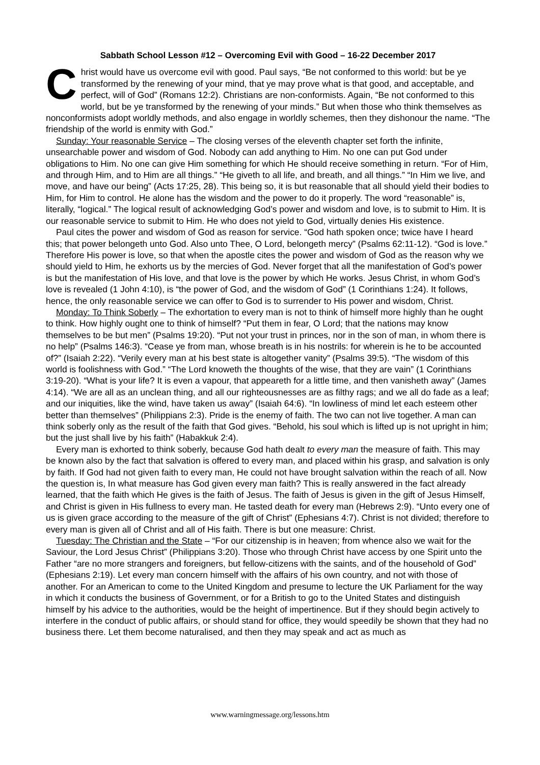Sabbath School Lesson #12 – Overcoming Evil with Good – 16-22 December 2017
Christ would have us overcome evil with good. Paul says, “Be not conformed to this world: but be ye transformed by the renewing of your mind, that ye may prove what is that good, and acceptable, and perfect, will of God” (Romans 12:2). Christians are non-conformists. Again, “Be not conformed to this world, but be ye transformed by the renewing of your minds.” But when those who think themselves as nonconformists adopt worldly methods, and also engage in worldly schemes, then they dishonour the name. “The friendship of the world is enmity with God.”
Sunday: Your reasonable Service – The closing verses of the eleventh chapter set forth the infinite, unsearchable power and wisdom of God. Nobody can add anything to Him. No one can put God under obligations to Him. No one can give Him something for which He should receive something in return. “For of Him, and through Him, and to Him are all things.” “He giveth to all life, and breath, and all things.” “In Him we live, and move, and have our being” (Acts 17:25, 28). This being so, it is but reasonable that all should yield their bodies to Him, for Him to control. He alone has the wisdom and the power to do it properly. The word “reasonable” is, literally, “logical.” The logical result of acknowledging God’s power and wisdom and love, is to submit to Him. It is our reasonable service to submit to Him. He who does not yield to God, virtually denies His existence.
Paul cites the power and wisdom of God as reason for service. “God hath spoken once; twice have I heard this; that power belongeth unto God. Also unto Thee, O Lord, belongeth mercy” (Psalms 62:11-12). “God is love.” Therefore His power is love, so that when the apostle cites the power and wisdom of God as the reason why we should yield to Him, he exhorts us by the mercies of God. Never forget that all the manifestation of God’s power is but the manifestation of His love, and that love is the power by which He works. Jesus Christ, in whom God’s love is revealed (1 John 4:10), is “the power of God, and the wisdom of God” (1 Corinthians 1:24). It follows, hence, the only reasonable service we can offer to God is to surrender to His power and wisdom, Christ.
Monday: To Think Soberly – The exhortation to every man is not to think of himself more highly than he ought to think. How highly ought one to think of himself? “Put them in fear, O Lord; that the nations may know themselves to be but men” (Psalms 19:20). “Put not your trust in princes, nor in the son of man, in whom there is no help” (Psalms 146:3). “Cease ye from man, whose breath is in his nostrils: for wherein is he to be accounted of?” (Isaiah 2:22). “Verily every man at his best state is altogether vanity” (Psalms 39:5). “The wisdom of this world is foolishness with God.” “The Lord knoweth the thoughts of the wise, that they are vain” (1 Corinthians 3:19-20). “What is your life? It is even a vapour, that appeareth for a little time, and then vanisheth away” (James 4:14). “We are all as an unclean thing, and all our righteousnesses are as filthy rags; and we all do fade as a leaf; and our iniquities, like the wind, have taken us away” (Isaiah 64:6). “In lowliness of mind let each esteem other better than themselves” (Philippians 2:3). Pride is the enemy of faith. The two can not live together. A man can think soberly only as the result of the faith that God gives. “Behold, his soul which is lifted up is not upright in him; but the just shall live by his faith” (Habakkuk 2:4).
Every man is exhorted to think soberly, because God hath dealt to every man the measure of faith. This may be known also by the fact that salvation is offered to every man, and placed within his grasp, and salvation is only by faith. If God had not given faith to every man, He could not have brought salvation within the reach of all. Now the question is, In what measure has God given every man faith? This is really answered in the fact already learned, that the faith which He gives is the faith of Jesus. The faith of Jesus is given in the gift of Jesus Himself, and Christ is given in His fullness to every man. He tasted death for every man (Hebrews 2:9). “Unto every one of us is given grace according to the measure of the gift of Christ” (Ephesians 4:7). Christ is not divided; therefore to every man is given all of Christ and all of His faith. There is but one measure: Christ.
Tuesday: The Christian and the State – “For our citizenship is in heaven; from whence also we wait for the Saviour, the Lord Jesus Christ” (Philippians 3:20). Those who through Christ have access by one Spirit unto the Father “are no more strangers and foreigners, but fellow-citizens with the saints, and of the household of God” (Ephesians 2:19). Let every man concern himself with the affairs of his own country, and not with those of another. For an American to come to the United Kingdom and presume to lecture the UK Parliament for the way in which it conducts the business of Government, or for a British to go to the United States and distinguish himself by his advice to the authorities, would be the height of impertinence. But if they should begin actively to interfere in the conduct of public affairs, or should stand for office, they would speedily be shown that they had no business there. Let them become naturalised, and then they may speak and act as much as
www.warningmessage.org/lessons.htm